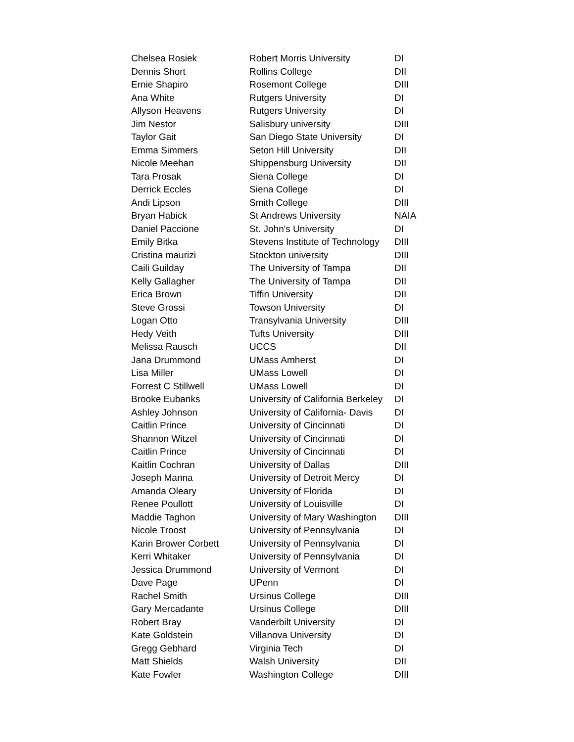| Chelsea Rosiek | Robert Morris University | DI |
| Dennis Short | Rollins College | DII |
| Ernie Shapiro | Rosemont College | DIII |
| Ana White | Rutgers University | DI |
| Allyson Heavens | Rutgers University | DI |
| Jim Nestor | Salisbury university | DIII |
| Taylor Gait | San Diego State University | DI |
| Emma Simmers | Seton Hill University | DII |
| Nicole Meehan | Shippensburg University | DII |
| Tara Prosak | Siena College | DI |
| Derrick Eccles | Siena College | DI |
| Andi Lipson | Smith College | DIII |
| Bryan Habick | St Andrews University | NAIA |
| Daniel Paccione | St. John's University | DI |
| Emily Bitka | Stevens Institute of Technology | DIII |
| Cristina maurizi | Stockton university | DIII |
| Caili Guilday | The University of Tampa | DII |
| Kelly Gallagher | The University of Tampa | DII |
| Erica Brown | Tiffin University | DII |
| Steve Grossi | Towson University | DI |
| Logan Otto | Transylvania University | DIII |
| Hedy Veith | Tufts University | DIII |
| Melissa Rausch | UCCS | DII |
| Jana Drummond | UMass Amherst | DI |
| Lisa Miller | UMass Lowell | DI |
| Forrest C Stillwell | UMass Lowell | DI |
| Brooke Eubanks | University of California Berkeley | DI |
| Ashley Johnson | University of California- Davis | DI |
| Caitlin Prince | University of Cincinnati | DI |
| Shannon Witzel | University of Cincinnati | DI |
| Caitlin Prince | University of Cincinnati | DI |
| Kaitlin Cochran | University of Dallas | DIII |
| Joseph Manna | University of Detroit Mercy | DI |
| Amanda Oleary | University of Florida | DI |
| Renee Poullott | University of Louisville | DI |
| Maddie Taghon | University of Mary Washington | DIII |
| Nicole Troost | University of Pennsylvania | DI |
| Karin Brower Corbett | University of Pennsylvania | DI |
| Kerri Whitaker | University of Pennsylvania | DI |
| Jessica Drummond | University of Vermont | DI |
| Dave Page | UPenn | DI |
| Rachel Smith | Ursinus College | DIII |
| Gary Mercadante | Ursinus College | DIII |
| Robert Bray | Vanderbilt University | DI |
| Kate Goldstein | Villanova University | DI |
| Gregg Gebhard | Virginia Tech | DI |
| Matt Shields | Walsh University | DII |
| Kate Fowler | Washington College | DIII |